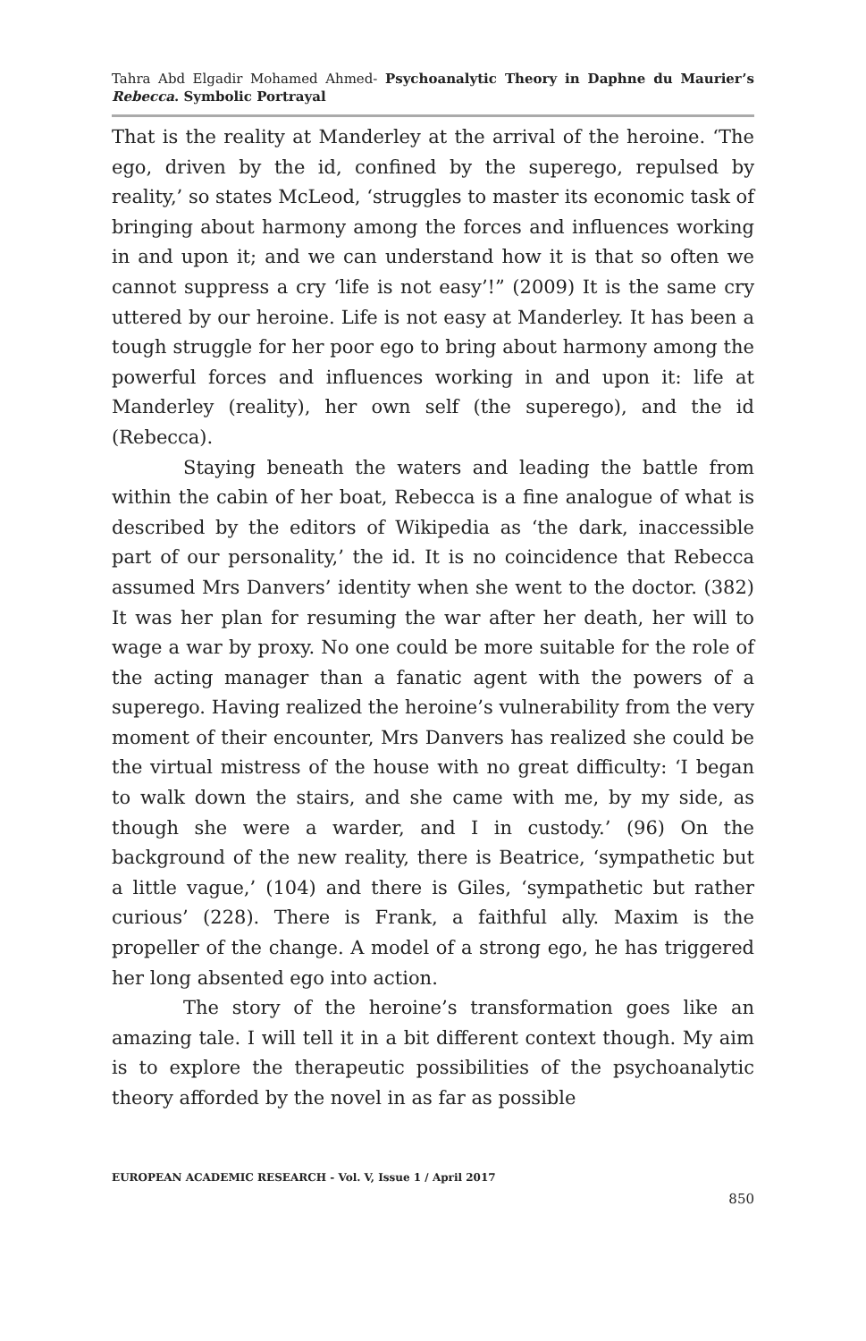Tahra Abd Elgadir Mohamed Ahmed- Psychoanalytic Theory in Daphne du Maurier’s Rebecca. Symbolic Portrayal
That is the reality at Manderley at the arrival of the heroine. ‘The ego, driven by the id, confined by the superego, repulsed by reality,’ so states McLeod, ‘struggles to master its economic task of bringing about harmony among the forces and influences working in and upon it; and we can understand how it is that so often we cannot suppress a cry ‘life is not easy’!” (2009) It is the same cry uttered by our heroine. Life is not easy at Manderley. It has been a tough struggle for her poor ego to bring about harmony among the powerful forces and influences working in and upon it: life at Manderley (reality), her own self (the superego), and the id (Rebecca).
Staying beneath the waters and leading the battle from within the cabin of her boat, Rebecca is a fine analogue of what is described by the editors of Wikipedia as ‘the dark, inaccessible part of our personality,’ the id. It is no coincidence that Rebecca assumed Mrs Danvers’ identity when she went to the doctor. (382) It was her plan for resuming the war after her death, her will to wage a war by proxy. No one could be more suitable for the role of the acting manager than a fanatic agent with the powers of a superego. Having realized the heroine’s vulnerability from the very moment of their encounter, Mrs Danvers has realized she could be the virtual mistress of the house with no great difficulty: ‘I began to walk down the stairs, and she came with me, by my side, as though she were a warder, and I in custody.’ (96) On the background of the new reality, there is Beatrice, ‘sympathetic but a little vague,’ (104) and there is Giles, ‘sympathetic but rather curious’ (228). There is Frank, a faithful ally. Maxim is the propeller of the change. A model of a strong ego, he has triggered her long absented ego into action.
The story of the heroine’s transformation goes like an amazing tale. I will tell it in a bit different context though. My aim is to explore the therapeutic possibilities of the psychoanalytic theory afforded by the novel in as far as possible
EUROPEAN ACADEMIC RESEARCH - Vol. V, Issue 1 / April 2017
850